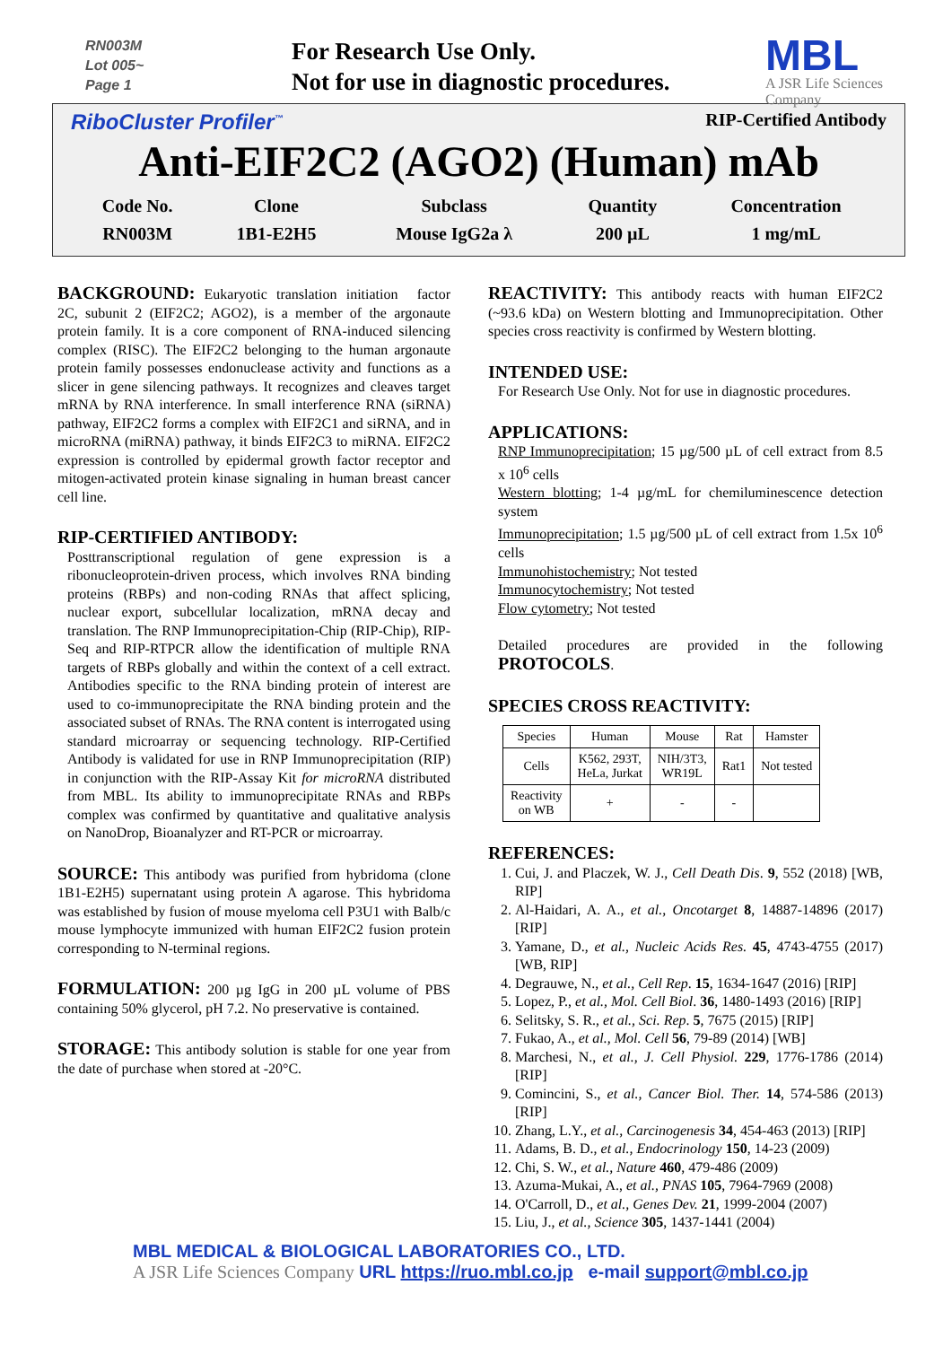RN003M
Lot 005~
Page 1
For Research Use Only.
Not for use in diagnostic procedures.
MBL
A JSR Life Sciences Company
RiboCluster Profiler<sup>™</sup> RIP-Certified Antibody
Anti-EIF2C2 (AGO2) (Human) mAb
| Code No. | Clone | Subclass | Quantity | Concentration |
| RN003M | 1B1-E2H5 | Mouse IgG2a λ | 200 µL | 1 mg/mL |
BACKGROUND:
Eukaryotic translation initiation
factor 2C, subunit 2 (EIF2C2; AGO2), is a member of the argonaute protein family. It is a core component of RNA-induced silencing complex (RISC). The EIF2C2 belonging to the human argonaute protein family possesses endonuclease activity and functions as a slicer in gene silencing pathways. It recognizes and cleaves target mRNA by RNA interference. In small interference RNA (siRNA) pathway, EIF2C2 forms a complex with EIF2C1 and siRNA, and in microRNA (miRNA) pathway, it binds EIF2C3 to miRNA. EIF2C2 expression is controlled by epidermal growth factor receptor and mitogen-activated protein kinase signaling in human breast cancer cell line.
RIP-CERTIFIED ANTIBODY:
Posttranscriptional regulation of gene expression is a ribonucleoprotein-driven process, which involves RNA binding proteins (RBPs) and non-coding RNAs that affect splicing, nuclear export, subcellular localization, mRNA decay and translation. The RNP Immunoprecipitation-Chip (RIP-Chip), RIP-Seq and RIP-RTPCR allow the identification of multiple RNA targets of RBPs globally and within the context of a cell extract. Antibodies specific to the RNA binding protein of interest are used to co-immunoprecipitate the RNA binding protein and the associated subset of RNAs. The RNA content is interrogated using standard microarray or sequencing technology. RIP-Certified Antibody is validated for use in RNP Immunoprecipitation (RIP) in conjunction with the RIP-Assay Kit for microRNA distributed from MBL. Its ability to immunoprecipitate RNAs and RBPs complex was confirmed by quantitative and qualitative analysis on NanoDrop, Bioanalyzer and RT-PCR or microarray.
SOURCE:
This antibody was purified from hybridoma (clone 1B1-E2H5) supernatant using protein A agarose. This hybridoma was established by fusion of mouse myeloma cell P3U1 with Balb/c mouse lymphocyte immunized with human EIF2C2 fusion protein corresponding to N-terminal regions.
FORMULATION:
200 µg IgG in 200 µL volume of PBS containing 50% glycerol, pH 7.2. No preservative is contained.
STORAGE:
This antibody solution is stable for one year from the date of purchase when stored at -20°C.
REACTIVITY:
This antibody reacts with human EIF2C2 (~93.6 kDa) on Western blotting and Immunoprecipitation. Other species cross reactivity is confirmed by Western blotting.
INTENDED USE:
For Research Use Only. Not for use in diagnostic procedures.
APPLICATIONS:
RNP Immunoprecipitation; 15 µg/500 µL of cell extract from 8.5 x 10<sup>6</sup> cells
Western blotting; 1-4 µg/mL for chemiluminescence detection system
Immunoprecipitation; 1.5 µg/500 µL of cell extract from 1.5x 10<sup>6</sup> cells
Immunohistochemistry; Not tested
Immunocytochemistry; Not tested
Flow cytometry; Not tested
Detailed procedures are provided in the following PROTOCOLS.
SPECIES CROSS REACTIVITY:
| Species | Human | Mouse | Rat | Hamster |
| Cells | K562, 293T, HeLa, Jurkat | NIH/3T3, WR19L | Rat1 | Not tested |
| Reactivity on WB | + | - | - | |
REFERENCES:
1. Cui, J. and Placzek, W. J., Cell Death Dis. 9, 552 (2018) [WB, RIP]
2. Al-Haidari, A. A., et al., Oncotarget 8, 14887-14896 (2017) [RIP]
3. Yamane, D., et al., Nucleic Acids Res. 45, 4743-4755 (2017) [WB, RIP]
4. Degrauwe, N., et al., Cell Rep. 15, 1634-1647 (2016) [RIP]
5. Lopez, P., et al., Mol. Cell Biol. 36, 1480-1493 (2016) [RIP]
6. Selitsky, S. R., et al., Sci. Rep. 5, 7675 (2015) [RIP]
7. Fukao, A., et al., Mol. Cell 56, 79-89 (2014) [WB]
8. Marchesi, N., et al., J. Cell Physiol. 229, 1776-1786 (2014) [RIP]
9. Comincini, S., et al., Cancer Biol. Ther. 14, 574-586 (2013) [RIP]
10. Zhang, L.Y., et al., Carcinogenesis 34, 454-463 (2013) [RIP]
11. Adams, B. D., et al., Endocrinology 150, 14-23 (2009)
12. Chi, S. W., et al., Nature 460, 479-486 (2009)
13. Azuma-Mukai, A., et al., PNAS 105, 7964-7969 (2008)
14. O'Carroll, D., et al., Genes Dev. 21, 1999-2004 (2007)
15. Liu, J., et al., Science 305, 1437-1441 (2004)
MBL MEDICAL & BIOLOGICAL LABORATORIES CO., LTD.
A JSR Life Sciences Company URL https://ruo.mbl.co.jp e-mail support@mbl.co.jp